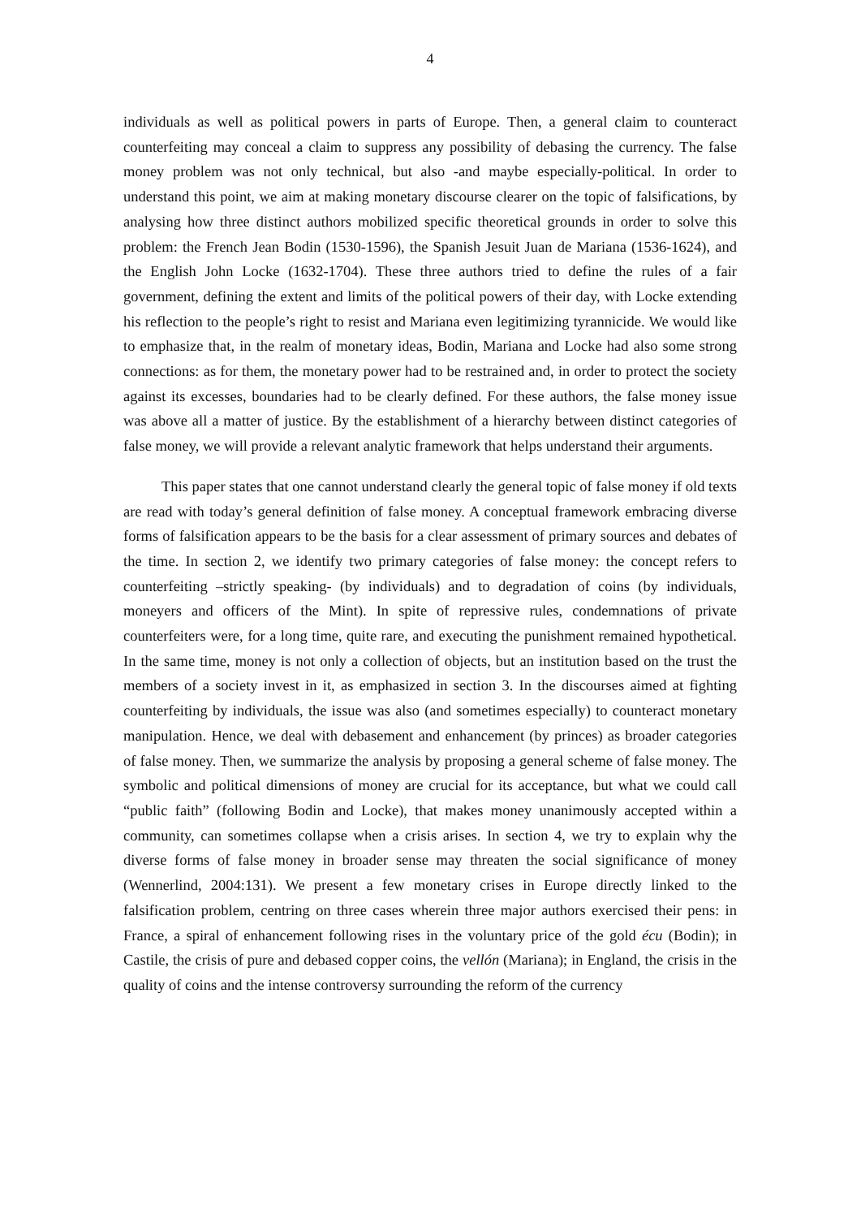4
individuals as well as political powers in parts of Europe. Then, a general claim to counteract counterfeiting may conceal a claim to suppress any possibility of debasing the currency. The false money problem was not only technical, but also -and maybe especially-political. In order to understand this point, we aim at making monetary discourse clearer on the topic of falsifications, by analysing how three distinct authors mobilized specific theoretical grounds in order to solve this problem: the French Jean Bodin (1530-1596), the Spanish Jesuit Juan de Mariana (1536-1624), and the English John Locke (1632-1704). These three authors tried to define the rules of a fair government, defining the extent and limits of the political powers of their day, with Locke extending his reflection to the people’s right to resist and Mariana even legitimizing tyrannicide. We would like to emphasize that, in the realm of monetary ideas, Bodin, Mariana and Locke had also some strong connections: as for them, the monetary power had to be restrained and, in order to protect the society against its excesses, boundaries had to be clearly defined. For these authors, the false money issue was above all a matter of justice. By the establishment of a hierarchy between distinct categories of false money, we will provide a relevant analytic framework that helps understand their arguments.
This paper states that one cannot understand clearly the general topic of false money if old texts are read with today’s general definition of false money. A conceptual framework embracing diverse forms of falsification appears to be the basis for a clear assessment of primary sources and debates of the time. In section 2, we identify two primary categories of false money: the concept refers to counterfeiting –strictly speaking- (by individuals) and to degradation of coins (by individuals, moneyers and officers of the Mint). In spite of repressive rules, condemnations of private counterfeiters were, for a long time, quite rare, and executing the punishment remained hypothetical. In the same time, money is not only a collection of objects, but an institution based on the trust the members of a society invest in it, as emphasized in section 3. In the discourses aimed at fighting counterfeiting by individuals, the issue was also (and sometimes especially) to counteract monetary manipulation. Hence, we deal with debasement and enhancement (by princes) as broader categories of false money. Then, we summarize the analysis by proposing a general scheme of false money. The symbolic and political dimensions of money are crucial for its acceptance, but what we could call “public faith” (following Bodin and Locke), that makes money unanimously accepted within a community, can sometimes collapse when a crisis arises. In section 4, we try to explain why the diverse forms of false money in broader sense may threaten the social significance of money (Wennerlind, 2004:131). We present a few monetary crises in Europe directly linked to the falsification problem, centring on three cases wherein three major authors exercised their pens: in France, a spiral of enhancement following rises in the voluntary price of the gold écu (Bodin); in Castile, the crisis of pure and debased copper coins, the vellón (Mariana); in England, the crisis in the quality of coins and the intense controversy surrounding the reform of the currency